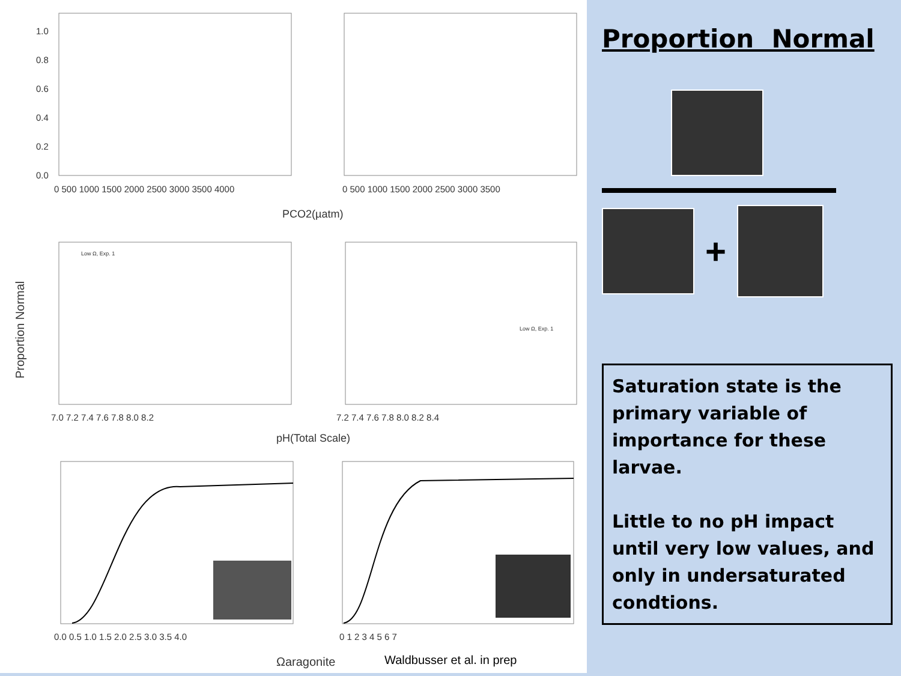1.0
0.8
0.6
0.4
0.2
0.0
0 500 1000 1500 2000 2500 3000 3500 4000
0 500 1000 1500 2000 2500 3000 3500
PCO2(µatm)
7.0 7.2 7.4 7.6 7.8 8.0 8.2
7.2 7.4 7.6 7.8 8.0 8.2 8.4
pH(Total Scale)
0.0 0.5 1.0 1.5 2.0 2.5 3.0 3.5 4.0
0 1 2 3 4 5 6 7
Ωaragonite
Waldbusser et al. in prep
Proportion Normal
Low Ω, Exp. 1
Low Ω, Exp. 1
Proportion Normal
+
Saturation state is the primary variable of importance for these larvae.
Little to no pH impact until very low values, and only in undersaturated condtions.